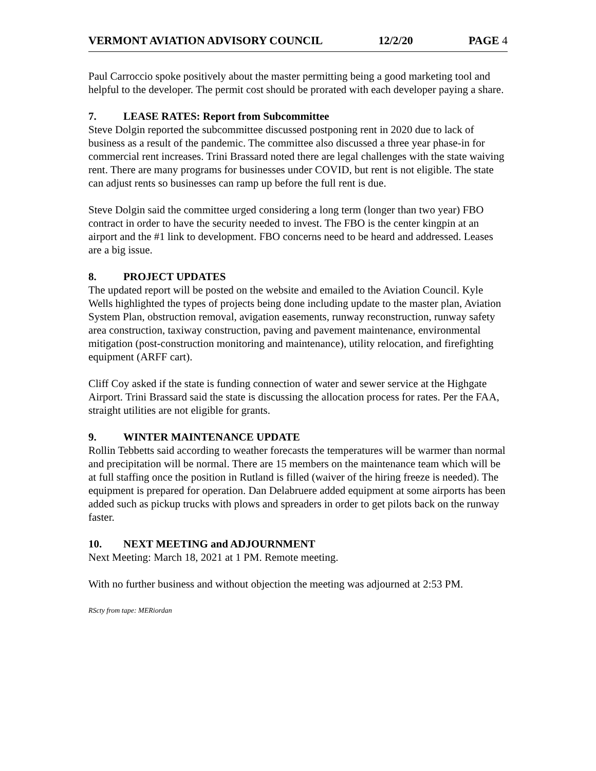VERMONT AVIATION ADVISORY COUNCIL 12/2/20 PAGE 4
Paul Carroccio spoke positively about the master permitting being a good marketing tool and helpful to the developer. The permit cost should be prorated with each developer paying a share.
7. LEASE RATES: Report from Subcommittee
Steve Dolgin reported the subcommittee discussed postponing rent in 2020 due to lack of business as a result of the pandemic. The committee also discussed a three year phase-in for commercial rent increases. Trini Brassard noted there are legal challenges with the state waiving rent. There are many programs for businesses under COVID, but rent is not eligible. The state can adjust rents so businesses can ramp up before the full rent is due.
Steve Dolgin said the committee urged considering a long term (longer than two year) FBO contract in order to have the security needed to invest. The FBO is the center kingpin at an airport and the #1 link to development. FBO concerns need to be heard and addressed. Leases are a big issue.
8. PROJECT UPDATES
The updated report will be posted on the website and emailed to the Aviation Council. Kyle Wells highlighted the types of projects being done including update to the master plan, Aviation System Plan, obstruction removal, avigation easements, runway reconstruction, runway safety area construction, taxiway construction, paving and pavement maintenance, environmental mitigation (post-construction monitoring and maintenance), utility relocation, and firefighting equipment (ARFF cart).
Cliff Coy asked if the state is funding connection of water and sewer service at the Highgate Airport. Trini Brassard said the state is discussing the allocation process for rates. Per the FAA, straight utilities are not eligible for grants.
9. WINTER MAINTENANCE UPDATE
Rollin Tebbetts said according to weather forecasts the temperatures will be warmer than normal and precipitation will be normal. There are 15 members on the maintenance team which will be at full staffing once the position in Rutland is filled (waiver of the hiring freeze is needed). The equipment is prepared for operation. Dan Delabruere added equipment at some airports has been added such as pickup trucks with plows and spreaders in order to get pilots back on the runway faster.
10. NEXT MEETING and ADJOURNMENT
Next Meeting: March 18, 2021 at 1 PM. Remote meeting.
With no further business and without objection the meeting was adjourned at 2:53 PM.
RScty from tape: MERiordan